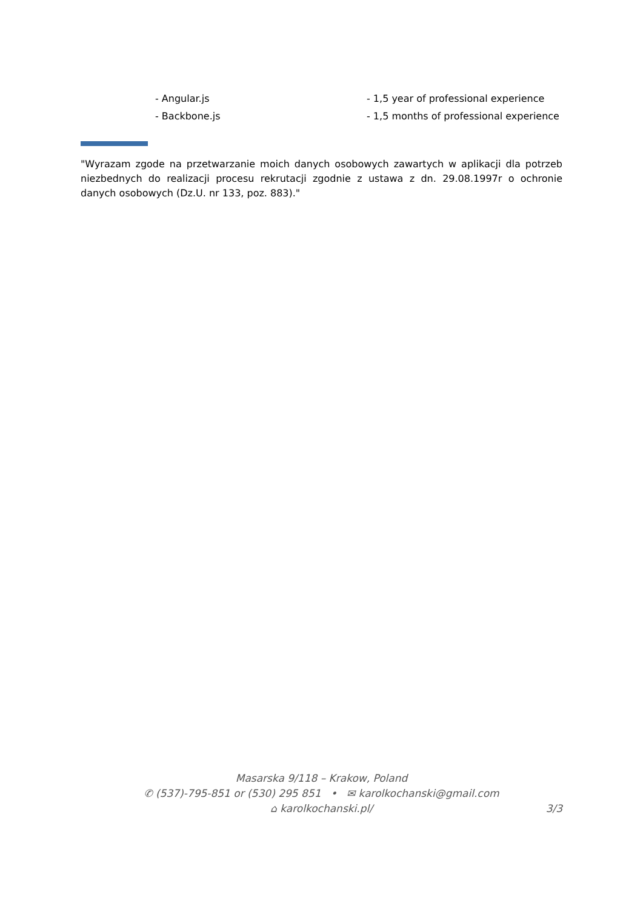- Angular.js - 1,5 year of professional experience
- Backbone.js - 1,5 months of professional experience
"Wyrazam zgode na przetwarzanie moich danych osobowych zawartych w aplikacji dla potrzeb niezbednych do realizacji procesu rekrutacji zgodnie z ustawa z dn. 29.08.1997r o ochronie danych osobowych (Dz.U. nr 133, poz. 883)."
Masarska 9/118 – Krakow, Poland
✆ (537)-795-851 or (530) 295 851 • ✉ karolkochanski@gmail.com
⌂ karolkochanski.pl/
3/3